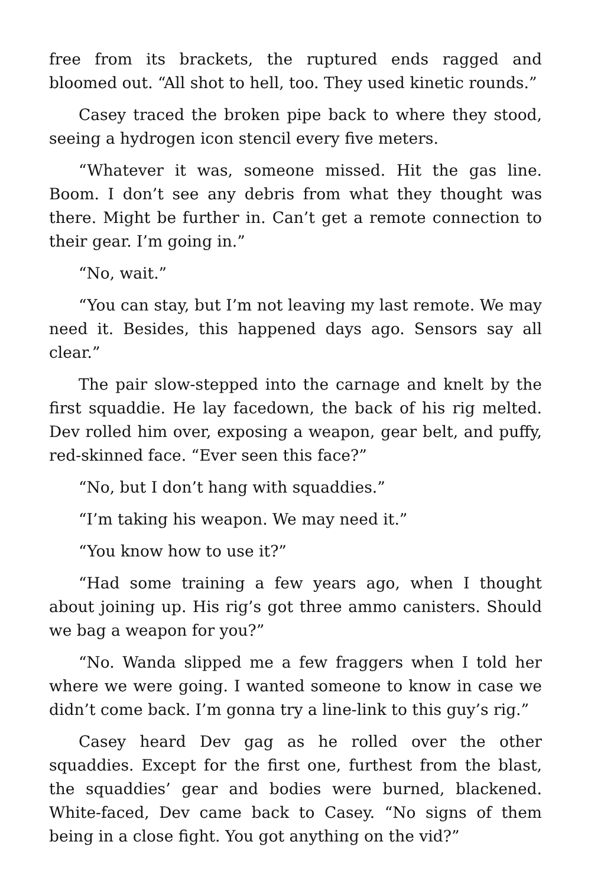free from its brackets, the ruptured ends ragged and bloomed out. “All shot to hell, too. They used kinetic rounds.”
Casey traced the broken pipe back to where they stood, seeing a hydrogen icon stencil every five meters.
“Whatever it was, someone missed. Hit the gas line. Boom. I don’t see any debris from what they thought was there. Might be further in. Can’t get a remote connection to their gear. I’m going in.”
“No, wait.”
“You can stay, but I’m not leaving my last remote. We may need it. Besides, this happened days ago. Sensors say all clear.”
The pair slow-stepped into the carnage and knelt by the first squaddie. He lay facedown, the back of his rig melted. Dev rolled him over, exposing a weapon, gear belt, and puffy, red-skinned face. “Ever seen this face?”
“No, but I don’t hang with squaddies.”
“I’m taking his weapon. We may need it.”
“You know how to use it?”
“Had some training a few years ago, when I thought about joining up. His rig’s got three ammo canisters. Should we bag a weapon for you?”
“No. Wanda slipped me a few fraggers when I told her where we were going. I wanted someone to know in case we didn’t come back. I’m gonna try a line-link to this guy’s rig.”
Casey heard Dev gag as he rolled over the other squaddies. Except for the first one, furthest from the blast, the squaddies’ gear and bodies were burned, blackened. White-faced, Dev came back to Casey. “No signs of them being in a close fight. You got anything on the vid?”